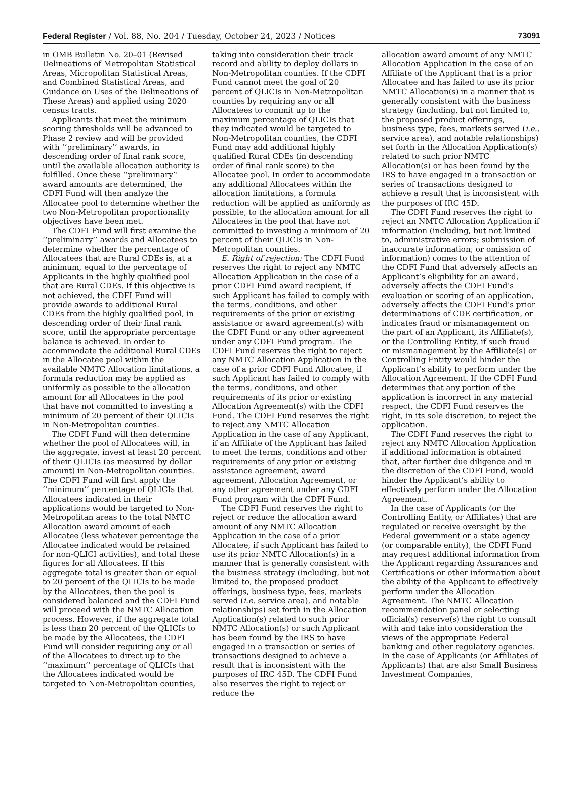Federal Register / Vol. 88, No. 204 / Tuesday, October 24, 2023 / Notices 73091
in OMB Bulletin No. 20–01 (Revised Delineations of Metropolitan Statistical Areas, Micropolitan Statistical Areas, and Combined Statistical Areas, and Guidance on Uses of the Delineations of These Areas) and applied using 2020 census tracts.
Applicants that meet the minimum scoring thresholds will be advanced to Phase 2 review and will be provided with ‘‘preliminary’’ awards, in descending order of final rank score, until the available allocation authority is fulfilled. Once these ‘‘preliminary’’ award amounts are determined, the CDFI Fund will then analyze the Allocatee pool to determine whether the two Non-Metropolitan proportionality objectives have been met.
The CDFI Fund will first examine the ‘‘preliminary’’ awards and Allocatees to determine whether the percentage of Allocatees that are Rural CDEs is, at a minimum, equal to the percentage of Applicants in the highly qualified pool that are Rural CDEs. If this objective is not achieved, the CDFI Fund will provide awards to additional Rural CDEs from the highly qualified pool, in descending order of their final rank score, until the appropriate percentage balance is achieved. In order to accommodate the additional Rural CDEs in the Allocatee pool within the available NMTC Allocation limitations, a formula reduction may be applied as uniformly as possible to the allocation amount for all Allocatees in the pool that have not committed to investing a minimum of 20 percent of their QLICIs in Non-Metropolitan counties.
The CDFI Fund will then determine whether the pool of Allocatees will, in the aggregate, invest at least 20 percent of their QLICIs (as measured by dollar amount) in Non-Metropolitan counties. The CDFI Fund will first apply the ‘‘minimum’’ percentage of QLICIs that Allocatees indicated in their applications would be targeted to Non-Metropolitan areas to the total NMTC Allocation award amount of each Allocatee (less whatever percentage the Allocatee indicated would be retained for non-QLICI activities), and total these figures for all Allocatees. If this aggregate total is greater than or equal to 20 percent of the QLICIs to be made by the Allocatees, then the pool is considered balanced and the CDFI Fund will proceed with the NMTC Allocation process. However, if the aggregate total is less than 20 percent of the QLICIs to be made by the Allocatees, the CDFI Fund will consider requiring any or all of the Allocatees to direct up to the ‘‘maximum’’ percentage of QLICIs that the Allocatees indicated would be targeted to Non-Metropolitan counties,
taking into consideration their track record and ability to deploy dollars in Non-Metropolitan counties. If the CDFI Fund cannot meet the goal of 20 percent of QLICIs in Non-Metropolitan counties by requiring any or all Allocatees to commit up to the maximum percentage of QLICIs that they indicated would be targeted to Non-Metropolitan counties, the CDFI Fund may add additional highly qualified Rural CDEs (in descending order of final rank score) to the Allocatee pool. In order to accommodate any additional Allocatees within the allocation limitations, a formula reduction will be applied as uniformly as possible, to the allocation amount for all Allocatees in the pool that have not committed to investing a minimum of 20 percent of their QLICIs in Non-Metropolitan counties.
E. Right of rejection: The CDFI Fund reserves the right to reject any NMTC Allocation Application in the case of a prior CDFI Fund award recipient, if such Applicant has failed to comply with the terms, conditions, and other requirements of the prior or existing assistance or award agreement(s) with the CDFI Fund or any other agreement under any CDFI Fund program. The CDFI Fund reserves the right to reject any NMTC Allocation Application in the case of a prior CDFI Fund Allocatee, if such Applicant has failed to comply with the terms, conditions, and other requirements of its prior or existing Allocation Agreement(s) with the CDFI Fund. The CDFI Fund reserves the right to reject any NMTC Allocation Application in the case of any Applicant, if an Affiliate of the Applicant has failed to meet the terms, conditions and other requirements of any prior or existing assistance agreement, award agreement, Allocation Agreement, or any other agreement under any CDFI Fund program with the CDFI Fund.
The CDFI Fund reserves the right to reject or reduce the allocation award amount of any NMTC Allocation Application in the case of a prior Allocatee, if such Applicant has failed to use its prior NMTC Allocation(s) in a manner that is generally consistent with the business strategy (including, but not limited to, the proposed product offerings, business type, fees, markets served (i.e. service area), and notable relationships) set forth in the Allocation Application(s) related to such prior NMTC Allocation(s) or such Applicant has been found by the IRS to have engaged in a transaction or series of transactions designed to achieve a result that is inconsistent with the purposes of IRC 45D. The CDFI Fund also reserves the right to reject or reduce the
allocation award amount of any NMTC Allocation Application in the case of an Affiliate of the Applicant that is a prior Allocatee and has failed to use its prior NMTC Allocation(s) in a manner that is generally consistent with the business strategy (including, but not limited to, the proposed product offerings, business type, fees, markets served (i.e., service area), and notable relationships) set forth in the Allocation Application(s) related to such prior NMTC Allocation(s) or has been found by the IRS to have engaged in a transaction or series of transactions designed to achieve a result that is inconsistent with the purposes of IRC 45D.
The CDFI Fund reserves the right to reject an NMTC Allocation Application if information (including, but not limited to, administrative errors; submission of inaccurate information; or omission of information) comes to the attention of the CDFI Fund that adversely affects an Applicant’s eligibility for an award, adversely affects the CDFI Fund’s evaluation or scoring of an application, adversely affects the CDFI Fund’s prior determinations of CDE certification, or indicates fraud or mismanagement on the part of an Applicant, its Affiliate(s), or the Controlling Entity, if such fraud or mismanagement by the Affiliate(s) or Controlling Entity would hinder the Applicant’s ability to perform under the Allocation Agreement. If the CDFI Fund determines that any portion of the application is incorrect in any material respect, the CDFI Fund reserves the right, in its sole discretion, to reject the application.
The CDFI Fund reserves the right to reject any NMTC Allocation Application if additional information is obtained that, after further due diligence and in the discretion of the CDFI Fund, would hinder the Applicant’s ability to effectively perform under the Allocation Agreement.
In the case of Applicants (or the Controlling Entity, or Affiliates) that are regulated or receive oversight by the Federal government or a state agency (or comparable entity), the CDFI Fund may request additional information from the Applicant regarding Assurances and Certifications or other information about the ability of the Applicant to effectively perform under the Allocation Agreement. The NMTC Allocation recommendation panel or selecting official(s) reserve(s) the right to consult with and take into consideration the views of the appropriate Federal banking and other regulatory agencies. In the case of Applicants (or Affiliates of Applicants) that are also Small Business Investment Companies,